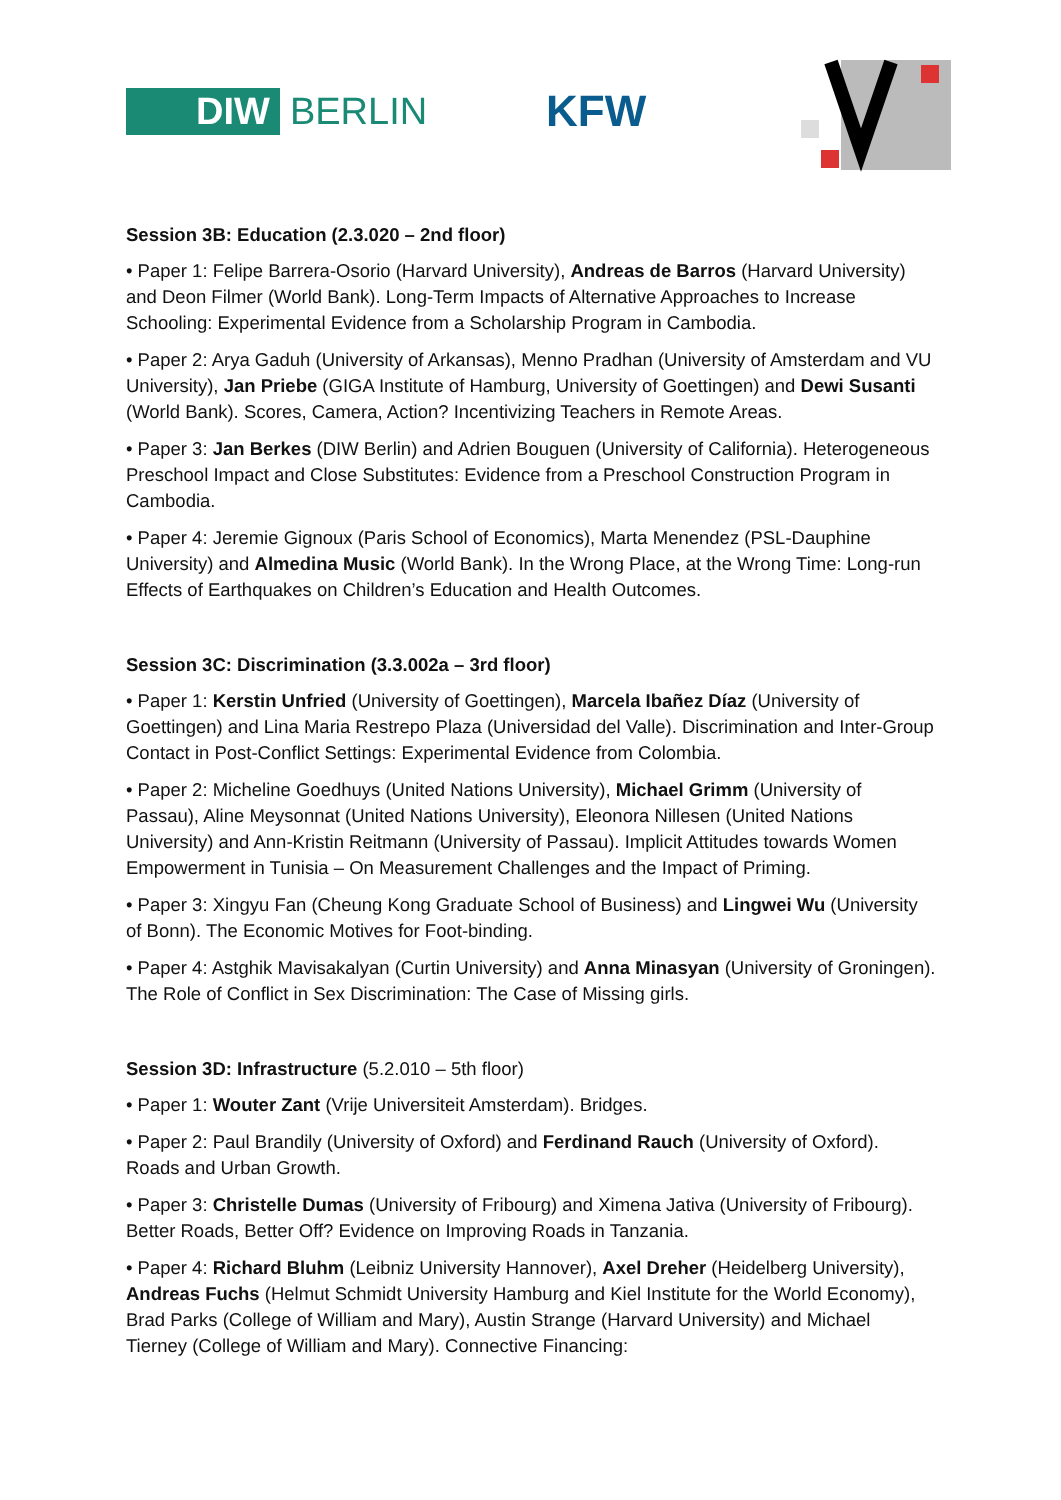DIW BERLIN KFW
Session 3B: Education (2.3.020 – 2nd floor)
• Paper 1: Felipe Barrera-Osorio (Harvard University), Andreas de Barros (Harvard University) and Deon Filmer (World Bank). Long-Term Impacts of Alternative Approaches to Increase Schooling: Experimental Evidence from a Scholarship Program in Cambodia.
• Paper 2: Arya Gaduh (University of Arkansas), Menno Pradhan (University of Amsterdam and VU University), Jan Priebe (GIGA Institute of Hamburg, University of Goettingen) and Dewi Susanti (World Bank). Scores, Camera, Action? Incentivizing Teachers in Remote Areas.
• Paper 3: Jan Berkes (DIW Berlin) and Adrien Bouguen (University of California). Heterogeneous Preschool Impact and Close Substitutes: Evidence from a Preschool Construction Program in Cambodia.
• Paper 4: Jeremie Gignoux (Paris School of Economics), Marta Menendez (PSL-Dauphine University) and Almedina Music (World Bank). In the Wrong Place, at the Wrong Time: Long-run Effects of Earthquakes on Children’s Education and Health Outcomes.
Session 3C: Discrimination (3.3.002a – 3rd floor)
• Paper 1: Kerstin Unfried (University of Goettingen), Marcela Ibañez Díaz (University of Goettingen) and Lina Maria Restrepo Plaza (Universidad del Valle). Discrimination and Inter-Group Contact in Post-Conflict Settings: Experimental Evidence from Colombia.
• Paper 2: Micheline Goedhuys (United Nations University), Michael Grimm (University of Passau), Aline Meysonnat (United Nations University), Eleonora Nillesen (United Nations University) and Ann-Kristin Reitmann (University of Passau). Implicit Attitudes towards Women Empowerment in Tunisia – On Measurement Challenges and the Impact of Priming.
• Paper 3: Xingyu Fan (Cheung Kong Graduate School of Business) and Lingwei Wu (University of Bonn). The Economic Motives for Foot-binding.
• Paper 4: Astghik Mavisakalyan (Curtin University) and Anna Minasyan (University of Groningen). The Role of Conflict in Sex Discrimination: The Case of Missing girls.
Session 3D: Infrastructure (5.2.010 – 5th floor)
• Paper 1: Wouter Zant (Vrije Universiteit Amsterdam). Bridges.
• Paper 2: Paul Brandily (University of Oxford) and Ferdinand Rauch (University of Oxford). Roads and Urban Growth.
• Paper 3: Christelle Dumas (University of Fribourg) and Ximena Jativa (University of Fribourg). Better Roads, Better Off? Evidence on Improving Roads in Tanzania.
• Paper 4: Richard Bluhm (Leibniz University Hannover), Axel Dreher (Heidelberg University), Andreas Fuchs (Helmut Schmidt University Hamburg and Kiel Institute for the World Economy), Brad Parks (College of William and Mary), Austin Strange (Harvard University) and Michael Tierney (College of William and Mary). Connective Financing: